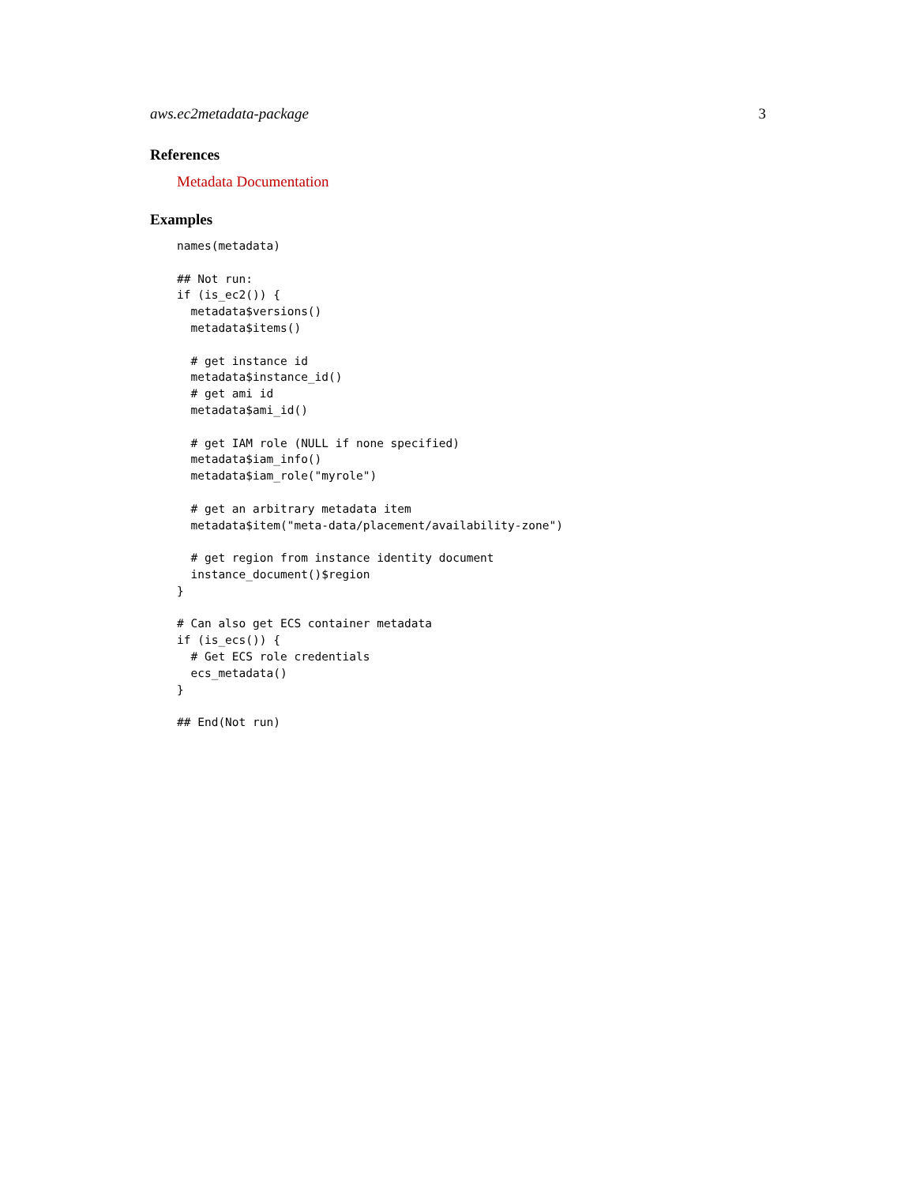aws.ec2metadata-package 3
References
Metadata Documentation
Examples
names(metadata)

## Not run:
if (is_ec2()) {
  metadata$versions()
  metadata$items()

  # get instance id
  metadata$instance_id()
  # get ami id
  metadata$ami_id()

  # get IAM role (NULL if none specified)
  metadata$iam_info()
  metadata$iam_role("myrole")

  # get an arbitrary metadata item
  metadata$item("meta-data/placement/availability-zone")

  # get region from instance identity document
  instance_document()$region
}

# Can also get ECS container metadata
if (is_ecs()) {
  # Get ECS role credentials
  ecs_metadata()
}

## End(Not run)